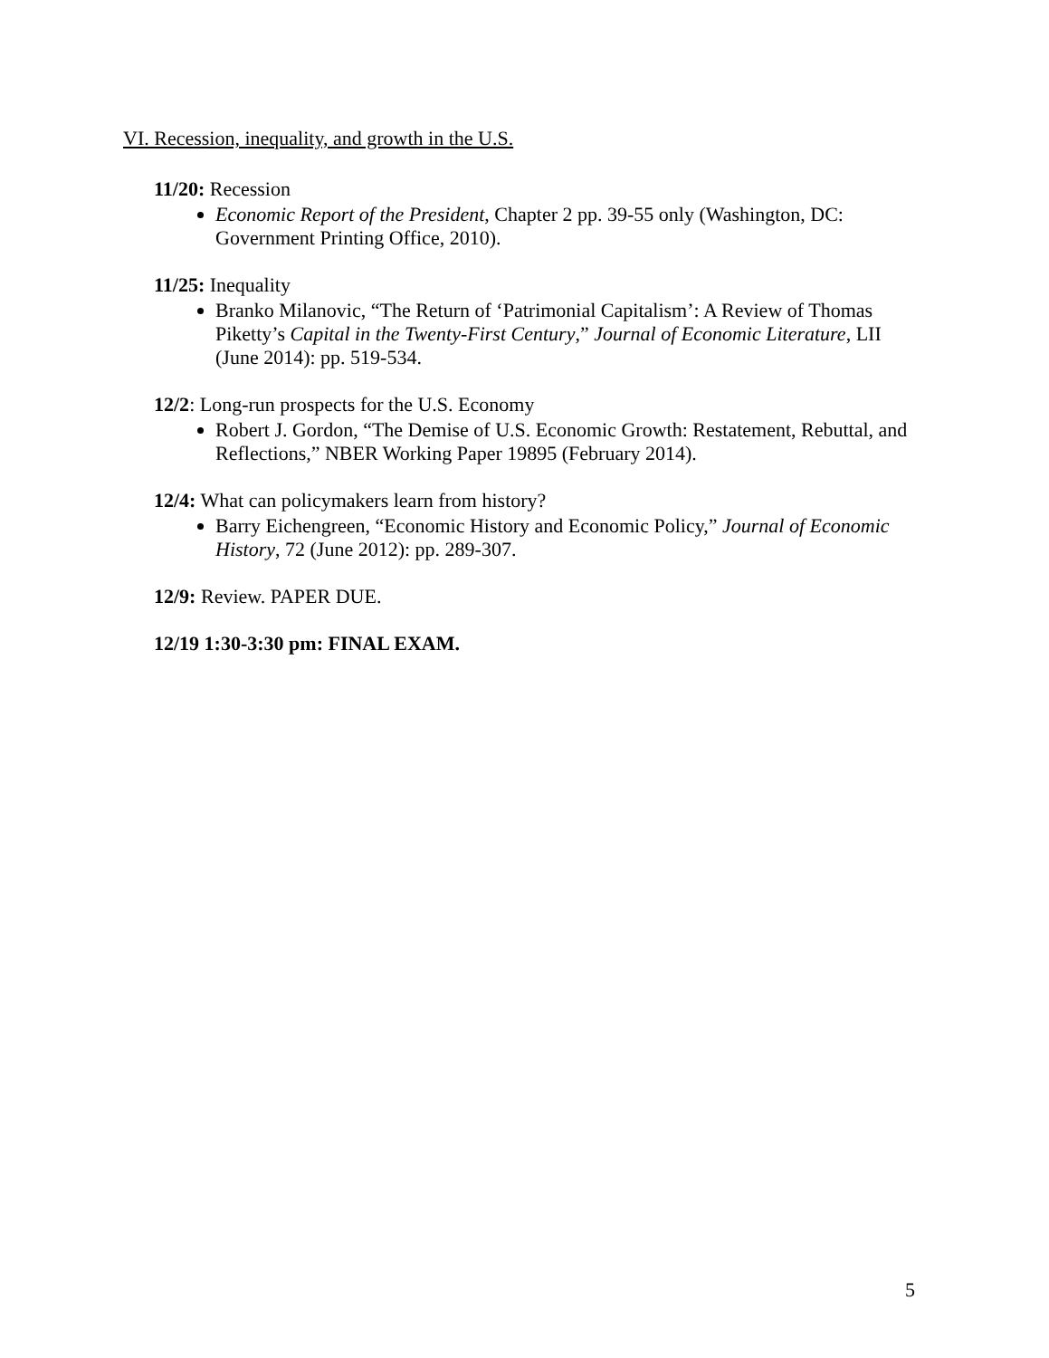VI. Recession, inequality, and growth in the U.S.
11/20: Recession
Economic Report of the President, Chapter 2 pp. 39-55 only (Washington, DC: Government Printing Office, 2010).
11/25: Inequality
Branko Milanovic, “The Return of ‘Patrimonial Capitalism’: A Review of Thomas Piketty’s Capital in the Twenty-First Century,” Journal of Economic Literature, LII (June 2014): pp. 519-534.
12/2: Long-run prospects for the U.S. Economy
Robert J. Gordon, “The Demise of U.S. Economic Growth: Restatement, Rebuttal, and Reflections,” NBER Working Paper 19895 (February 2014).
12/4: What can policymakers learn from history?
Barry Eichengreen, “Economic History and Economic Policy,” Journal of Economic History, 72 (June 2012): pp. 289-307.
12/9: Review. PAPER DUE.
12/19 1:30-3:30 pm: FINAL EXAM.
5